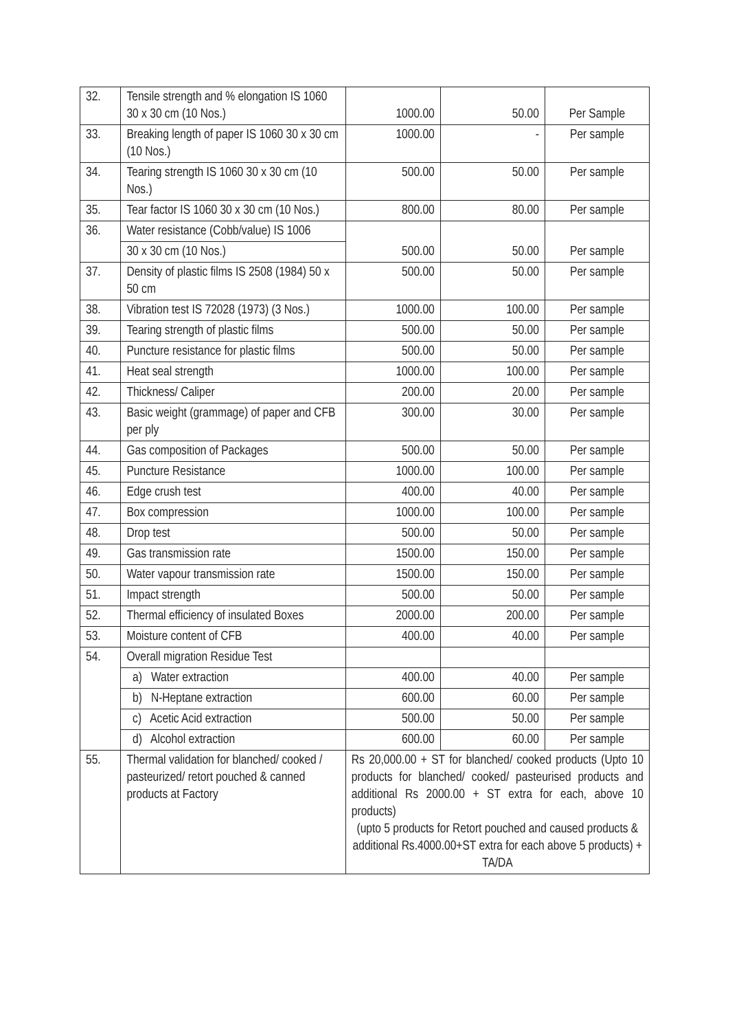| 32. | Tensile strength and % elongation IS 1060 30 x 30 cm (10 Nos.) | 1000.00 | 50.00 | Per Sample |
| 33. | Breaking length of paper IS 1060 30 x 30 cm (10 Nos.) | 1000.00 | - | Per sample |
| 34. | Tearing strength IS 1060 30 x 30 cm (10 Nos.) | 500.00 | 50.00 | Per sample |
| 35. | Tear factor IS 1060 30 x 30 cm (10 Nos.) | 800.00 | 80.00 | Per sample |
| 36. | Water resistance (Cobb/value) IS 1006 | 500.00 | 50.00 | Per sample |
| | 30 x 30 cm (10 Nos.) | | | |
| 37. | Density of plastic films IS 2508 (1984) 50 x 50 cm | 500.00 | 50.00 | Per sample |
| 38. | Vibration test IS 72028 (1973) (3 Nos.) | 1000.00 | 100.00 | Per sample |
| 39. | Tearing strength of plastic films | 500.00 | 50.00 | Per sample |
| 40. | Puncture resistance for plastic films | 500.00 | 50.00 | Per sample |
| 41. | Heat seal strength | 1000.00 | 100.00 | Per sample |
| 42. | Thickness/ Caliper | 200.00 | 20.00 | Per sample |
| 43. | Basic weight (grammage) of paper and CFB per ply | 300.00 | 30.00 | Per sample |
| 44. | Gas composition of Packages | 500.00 | 50.00 | Per sample |
| 45. | Puncture Resistance | 1000.00 | 100.00 | Per sample |
| 46. | Edge crush test | 400.00 | 40.00 | Per sample |
| 47. | Box compression | 1000.00 | 100.00 | Per sample |
| 48. | Drop test | 500.00 | 50.00 | Per sample |
| 49. | Gas transmission rate | 1500.00 | 150.00 | Per sample |
| 50. | Water vapour transmission rate | 1500.00 | 150.00 | Per sample |
| 51. | Impact strength | 500.00 | 50.00 | Per sample |
| 52. | Thermal efficiency of insulated Boxes | 2000.00 | 200.00 | Per sample |
| 53. | Moisture content of CFB | 400.00 | 40.00 | Per sample |
| 54. | Overall migration Residue Test | | | |
| | a) Water extraction | 400.00 | 40.00 | Per sample |
| | b) N-Heptane extraction | 600.00 | 60.00 | Per sample |
| | c) Acetic Acid extraction | 500.00 | 50.00 | Per sample |
| | d) Alcohol extraction | 600.00 | 60.00 | Per sample |
| 55. | Thermal validation for blanched/ cooked / pasteurized/ retort pouched & canned products at Factory | Rs 20,000.00 + ST for blanched/ cooked products (Upto 10 products for blanched/ cooked/ pasteurised products and additional Rs 2000.00 + ST extra for each, above 10 products) (upto 5 products for Retort pouched and caused products & additional Rs.4000.00+ST extra for each above 5 products) + TA/DA | | |